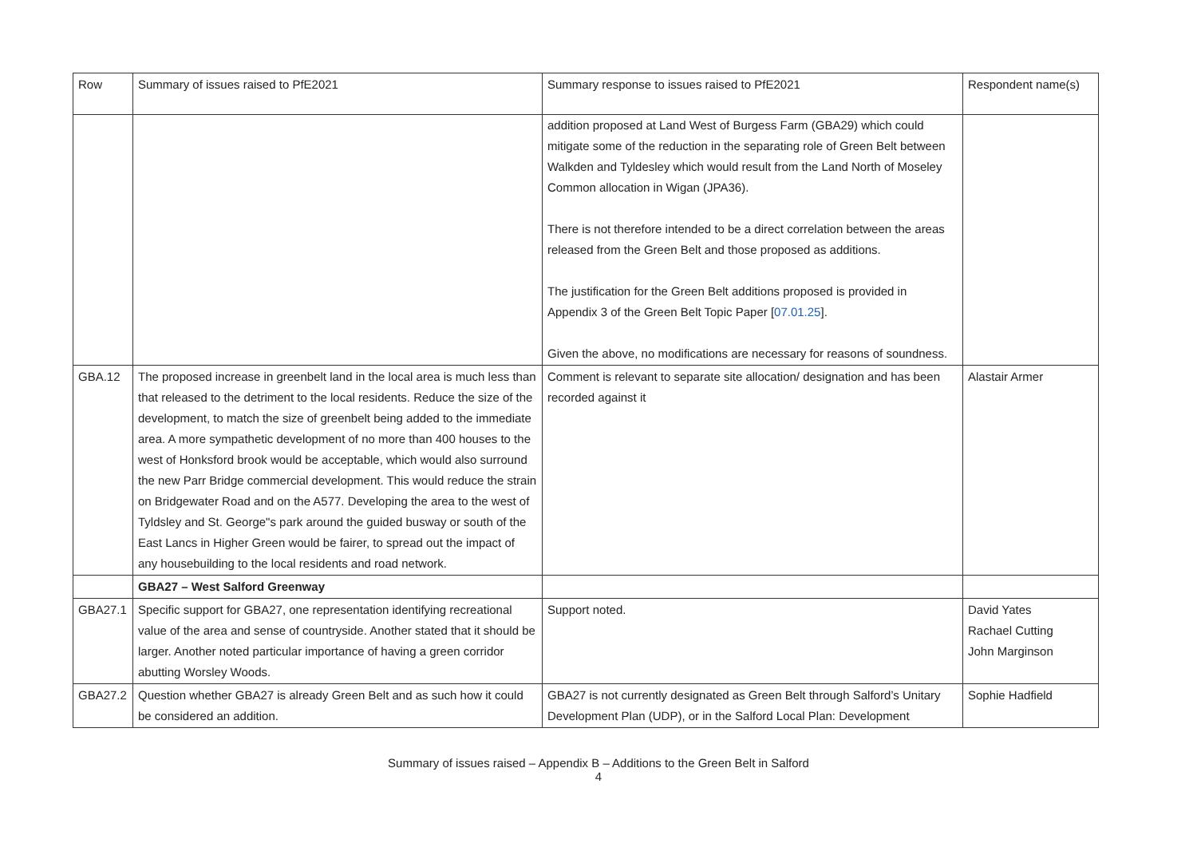| Row | Summary of issues raised to PfE2021 | Summary response to issues raised to PfE2021 | Respondent name(s) |
| | | addition proposed at Land West of Burgess Farm (GBA29) which could mitigate some of the reduction in the separating role of Green Belt between Walkden and Tyldesley which would result from the Land North of Moseley Common allocation in Wigan (JPA36). There is not therefore intended to be a direct correlation between the areas released from the Green Belt and those proposed as additions. The justification for the Green Belt additions proposed is provided in Appendix 3 of the Green Belt Topic Paper [ 07.01.25 ]. Given the above, no modifications are necessary for reasons of soundness. | |
| GBA.12 | The proposed increase in greenbelt land in the local area is much less than that released to the detriment to the local residents. Reduce the size of the development, to match the size of greenbelt being added to the immediate area. A more sympathetic development of no more than 400 houses to the west of Honksford brook would be acceptable, which would also surround the new Parr Bridge commercial development. This would reduce the strain on Bridgewater Road and on the A577. Developing the area to the west of Tyldsley and St. George"s park around the guided busway or south of the East Lancs in Higher Green would be fairer, to spread out the impact of any housebuilding to the local residents and road network. | Comment is relevant to separate site allocation/ designation and has been recorded against it | Alastair Armer |
| | GBA27 – West Salford Greenway | | |
| GBA27.1 | Specific support for GBA27, one representation identifying recreational value of the area and sense of countryside. Another stated that it should be larger. Another noted particular importance of having a green corridor abutting Worsley Woods. | Support noted. | David Yates Rachael Cutting John Marginson |
| GBA27.2 | Question whether GBA27 is already Green Belt and as such how it could be considered an addition. | GBA27 is not currently designated as Green Belt through Salford’s Unitary Development Plan (UDP), or in the Salford Local Plan: Development | Sophie Hadfield |
Summary of issues raised – Appendix B – Additions to the Green Belt in Salford
4